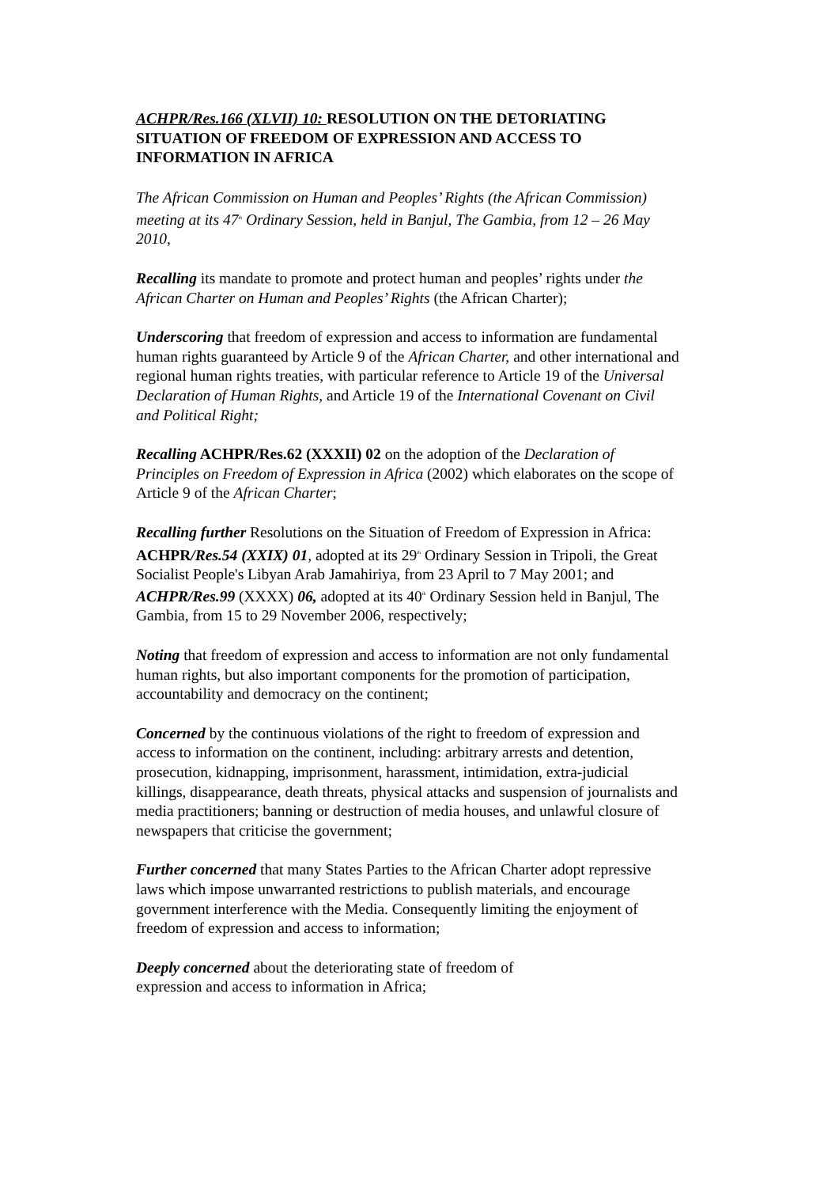ACHPR/Res.166 (XLVII) 10: RESOLUTION ON THE DETORIATING SITUATION OF FREEDOM OF EXPRESSION AND ACCESS TO INFORMATION IN AFRICA
The African Commission on Human and Peoples’ Rights (the African Commission) meeting at its 47<sup>th</sup> Ordinary Session, held in Banjul, The Gambia, from 12 – 26 May 2010,
Recalling its mandate to promote and protect human and peoples’ rights under the African Charter on Human and Peoples’ Rights (the African Charter);
Underscoring that freedom of expression and access to information are fundamental human rights guaranteed by Article 9 of the African Charter, and other international and regional human rights treaties, with particular reference to Article 19 of the Universal Declaration of Human Rights, and Article 19 of the International Covenant on Civil and Political Right;
Recalling ACHPR/Res.62 (XXXII) 02 on the adoption of the Declaration of Principles on Freedom of Expression in Africa (2002) which elaborates on the scope of Article 9 of the African Charter;
Recalling further Resolutions on the Situation of Freedom of Expression in Africa: ACHPR/Res.54 (XXIX) 01, adopted at its 29<sup>th</sup> Ordinary Session in Tripoli, the Great Socialist People's Libyan Arab Jamahiriya, from 23 April to 7 May 2001; and ACHPR/Res.99 (XXXX) 06, adopted at its 40<sup>th</sup> Ordinary Session held in Banjul, The Gambia, from 15 to 29 November 2006, respectively;
Noting that freedom of expression and access to information are not only fundamental human rights, but also important components for the promotion of participation, accountability and democracy on the continent;
Concerned by the continuous violations of the right to freedom of expression and access to information on the continent, including: arbitrary arrests and detention, prosecution, kidnapping, imprisonment, harassment, intimidation, extra-judicial killings, disappearance, death threats, physical attacks and suspension of journalists and media practitioners; banning or destruction of media houses, and unlawful closure of newspapers that criticise the government;
Further concerned that many States Parties to the African Charter adopt repressive laws which impose unwarranted restrictions to publish materials, and encourage government interference with the Media. Consequently limiting the enjoyment of freedom of expression and access to information;
Deeply concerned about the deteriorating state of freedom of
expression and access to information in Africa;